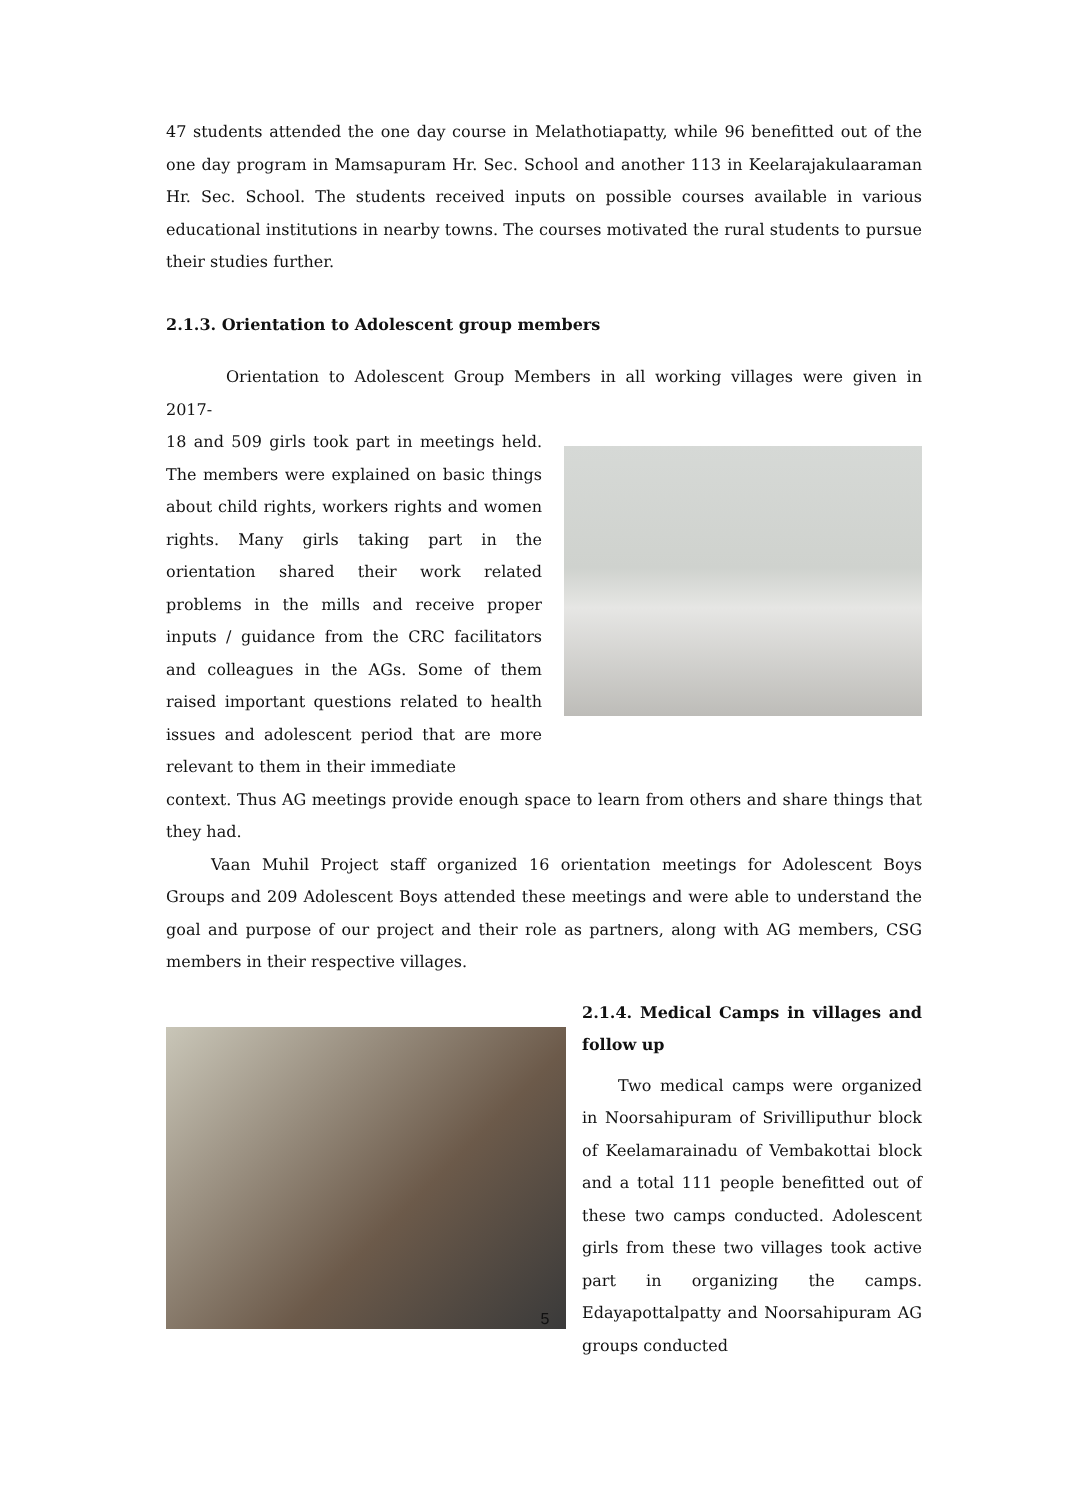47 students attended the one day course in Melathotiapatty, while 96 benefitted out of the one day program in Mamsapuram Hr. Sec. School and another 113 in Keelarajakulaaraman Hr. Sec. School. The students received inputs on possible courses available in various educational institutions in nearby towns. The courses motivated the rural students to pursue their studies further.
2.1.3. Orientation to Adolescent group members
Orientation to Adolescent Group Members in all working villages were given in 2017-
18 and 509 girls took part in meetings held. The members were explained on basic things about child rights, workers rights and women rights. Many girls taking part in the orientation shared their work related problems in the mills and receive proper inputs / guidance from the CRC facilitators and colleagues in the AGs. Some of them raised important questions related to health issues and adolescent period that are more relevant to them in their immediate
context. Thus AG meetings provide enough space to learn from others and share things that they had.
Vaan Muhil Project staff organized 16 orientation meetings for Adolescent Boys Groups and 209 Adolescent Boys attended these meetings and were able to understand the goal and purpose of our project and their role as partners, along with AG members, CSG members in their respective villages.
2.1.4. Medical Camps in villages and follow up
Two medical camps were organized in Noorsahipuram of Srivilliputhur block of Keelamarainadu of Vembakottai block and a total 111 people benefitted out of these two camps conducted. Adolescent girls from these two villages took active part in organizing the camps. Edayapottalpatty and Noorsahipuram AG groups conducted
5